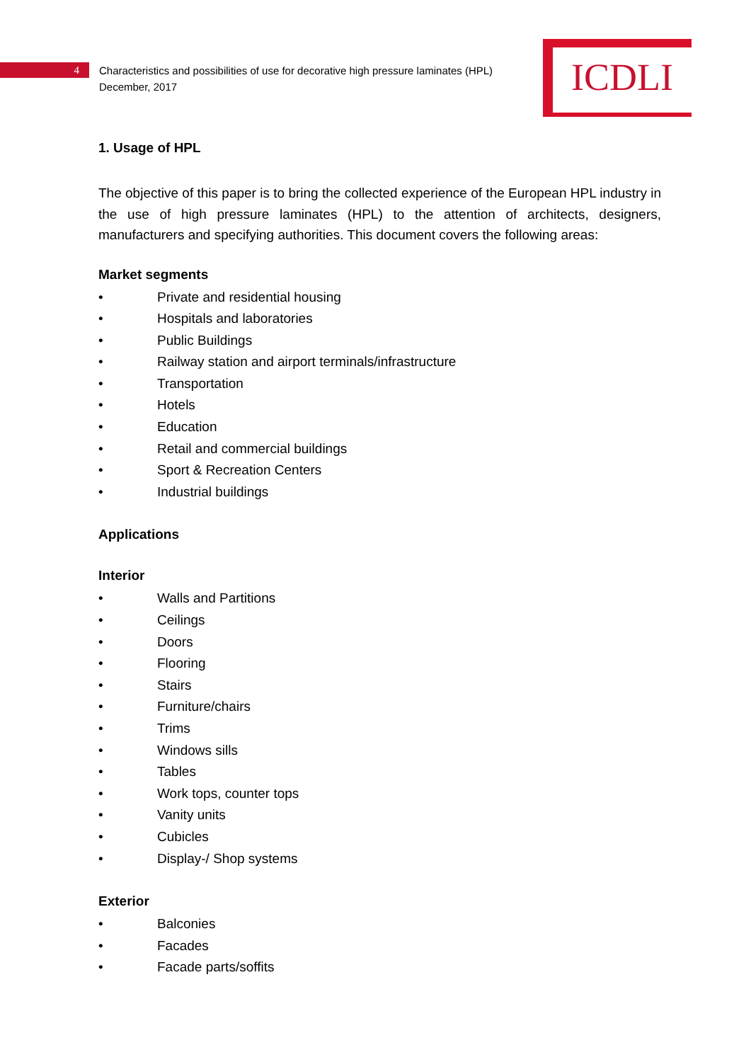4
Characteristics and possibilities of use for decorative high pressure laminates (HPL)
December, 2017
ICDLI
1. Usage of HPL
The objective of this paper is to bring the collected experience of the European HPL industry in the use of high pressure laminates (HPL) to the attention of architects, designers, manufacturers and specifying authorities. This document covers the following areas:
Market segments
• Private and residential housing
• Hospitals and laboratories
• Public Buildings
• Railway station and airport terminals/infrastructure
• Transportation
• Hotels
• Education
• Retail and commercial buildings
• Sport & Recreation Centers
• Industrial buildings
Applications
Interior
• Walls and Partitions
• Ceilings
• Doors
• Flooring
• Stairs
• Furniture/chairs
• Trims
• Windows sills
• Tables
• Work tops, counter tops
• Vanity units
• Cubicles
• Display-/ Shop systems
Exterior
• Balconies
• Facades
• Facade parts/soffits